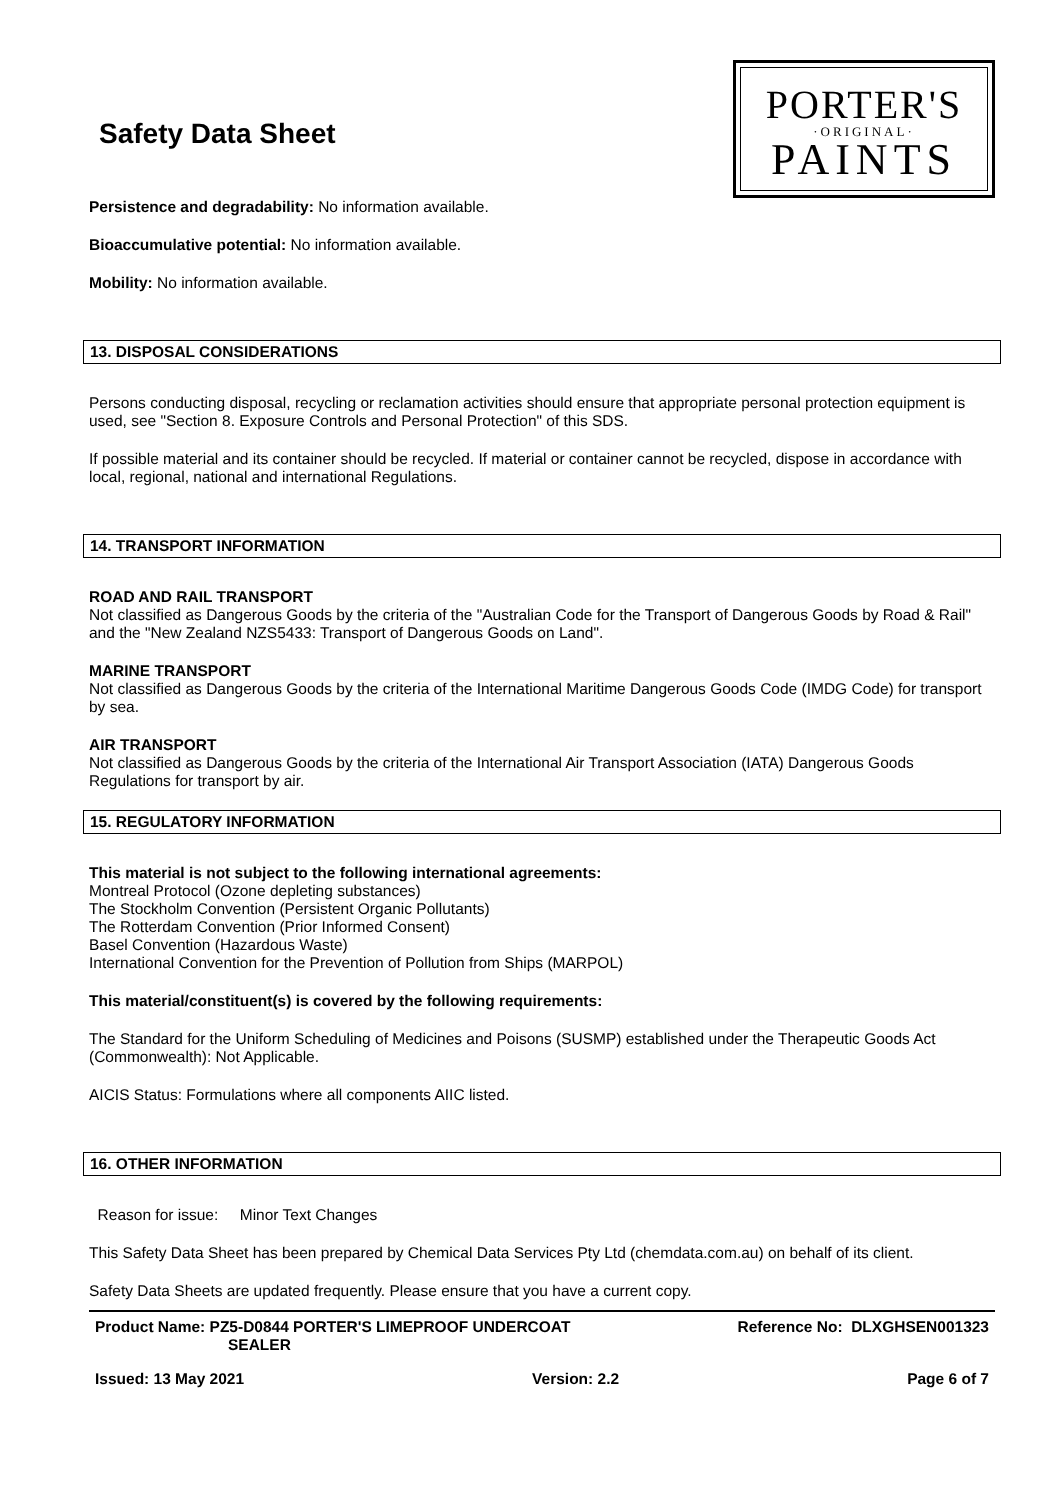Safety Data Sheet
PORTER'S
·ORIGINAL·
PAINTS
Persistence and degradability: No information available.
Bioaccumulative potential: No information available.
Mobility: No information available.
13. DISPOSAL CONSIDERATIONS
Persons conducting disposal, recycling or reclamation activities should ensure that appropriate personal protection equipment is used, see "Section 8. Exposure Controls and Personal Protection" of this SDS.
If possible material and its container should be recycled. If material or container cannot be recycled, dispose in accordance with local, regional, national and international Regulations.
14. TRANSPORT INFORMATION
ROAD AND RAIL TRANSPORT
Not classified as Dangerous Goods by the criteria of the "Australian Code for the Transport of Dangerous Goods by Road & Rail" and the "New Zealand NZS5433: Transport of Dangerous Goods on Land".
MARINE TRANSPORT
Not classified as Dangerous Goods by the criteria of the International Maritime Dangerous Goods Code (IMDG Code) for transport by sea.
AIR TRANSPORT
Not classified as Dangerous Goods by the criteria of the International Air Transport Association (IATA) Dangerous Goods Regulations for transport by air.
15. REGULATORY INFORMATION
This material is not subject to the following international agreements:
Montreal Protocol (Ozone depleting substances)
The Stockholm Convention (Persistent Organic Pollutants)
The Rotterdam Convention (Prior Informed Consent)
Basel Convention (Hazardous Waste)
International Convention for the Prevention of Pollution from Ships (MARPOL)
This material/constituent(s) is covered by the following requirements:
The Standard for the Uniform Scheduling of Medicines and Poisons (SUSMP) established under the Therapeutic Goods Act (Commonwealth): Not Applicable.
AICIS Status: Formulations where all components AIIC listed.
16. OTHER INFORMATION
Reason for issue: Minor Text Changes
This Safety Data Sheet has been prepared by Chemical Data Services Pty Ltd (chemdata.com.au) on behalf of its client.
Safety Data Sheets are updated frequently. Please ensure that you have a current copy.
Product Name: PZ5-D0844 PORTER'S LIMEPROOF UNDERCOAT
SEALER
Reference No: DLXGHSEN001323
Issued: 13 May 2021 Version: 2.2 Page 6 of 7